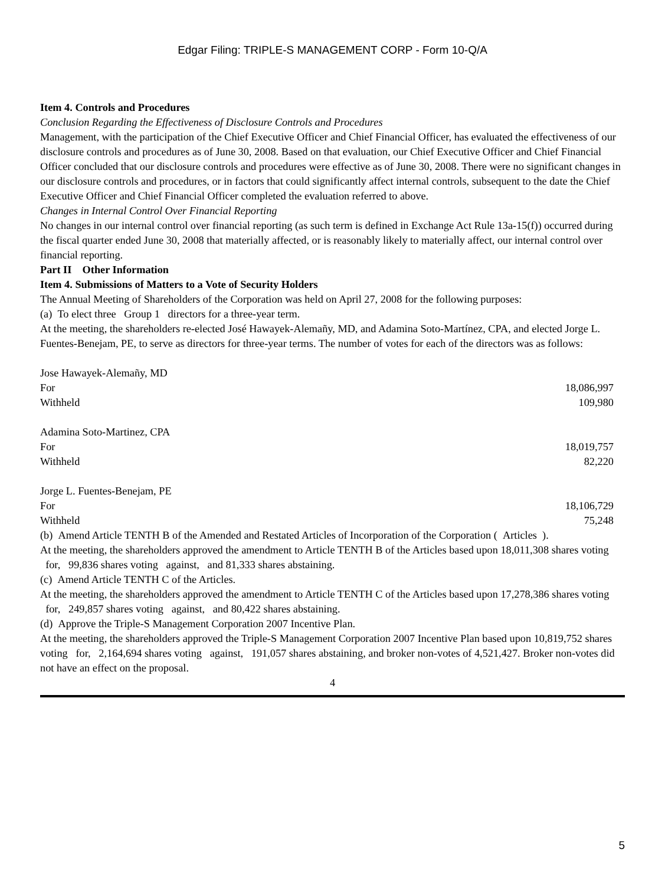Edgar Filing: TRIPLE-S MANAGEMENT CORP - Form 10-Q/A
Item 4. Controls and Procedures
Conclusion Regarding the Effectiveness of Disclosure Controls and Procedures
Management, with the participation of the Chief Executive Officer and Chief Financial Officer, has evaluated the effectiveness of our disclosure controls and procedures as of June 30, 2008. Based on that evaluation, our Chief Executive Officer and Chief Financial Officer concluded that our disclosure controls and procedures were effective as of June 30, 2008. There were no significant changes in our disclosure controls and procedures, or in factors that could significantly affect internal controls, subsequent to the date the Chief Executive Officer and Chief Financial Officer completed the evaluation referred to above.
Changes in Internal Control Over Financial Reporting
No changes in our internal control over financial reporting (as such term is defined in Exchange Act Rule 13a-15(f)) occurred during the fiscal quarter ended June 30, 2008 that materially affected, or is reasonably likely to materially affect, our internal control over financial reporting.
Part II Other Information
Item 4. Submissions of Matters to a Vote of Security Holders
The Annual Meeting of Shareholders of the Corporation was held on April 27, 2008 for the following purposes:
(a) To elect three Group 1 directors for a three-year term.
At the meeting, the shareholders re-elected José Hawayek-Alemañy, MD, and Adamina Soto-Martínez, CPA, and elected Jorge L. Fuentes-Benejam, PE, to serve as directors for three-year terms. The number of votes for each of the directors was as follows:
| Jose Hawayek-Alemañy, MD | |
| For | 18,086,997 |
| Withheld | 109,980 |
| Adamina Soto-Martinez, CPA | |
| For | 18,019,757 |
| Withheld | 82,220 |
| Jorge L. Fuentes-Benejam, PE | |
| For | 18,106,729 |
| Withheld | 75,248 |
(b) Amend Article TENTH B of the Amended and Restated Articles of Incorporation of the Corporation ( Articles ).
At the meeting, the shareholders approved the amendment to Article TENTH B of the Articles based upon 18,011,308 shares voting for, 99,836 shares voting against, and 81,333 shares abstaining.
(c) Amend Article TENTH C of the Articles.
At the meeting, the shareholders approved the amendment to Article TENTH C of the Articles based upon 17,278,386 shares voting for, 249,857 shares voting against, and 80,422 shares abstaining.
(d) Approve the Triple-S Management Corporation 2007 Incentive Plan.
At the meeting, the shareholders approved the Triple-S Management Corporation 2007 Incentive Plan based upon 10,819,752 shares voting for, 2,164,694 shares voting against, 191,057 shares abstaining, and broker non-votes of 4,521,427. Broker non-votes did not have an effect on the proposal.
4
5